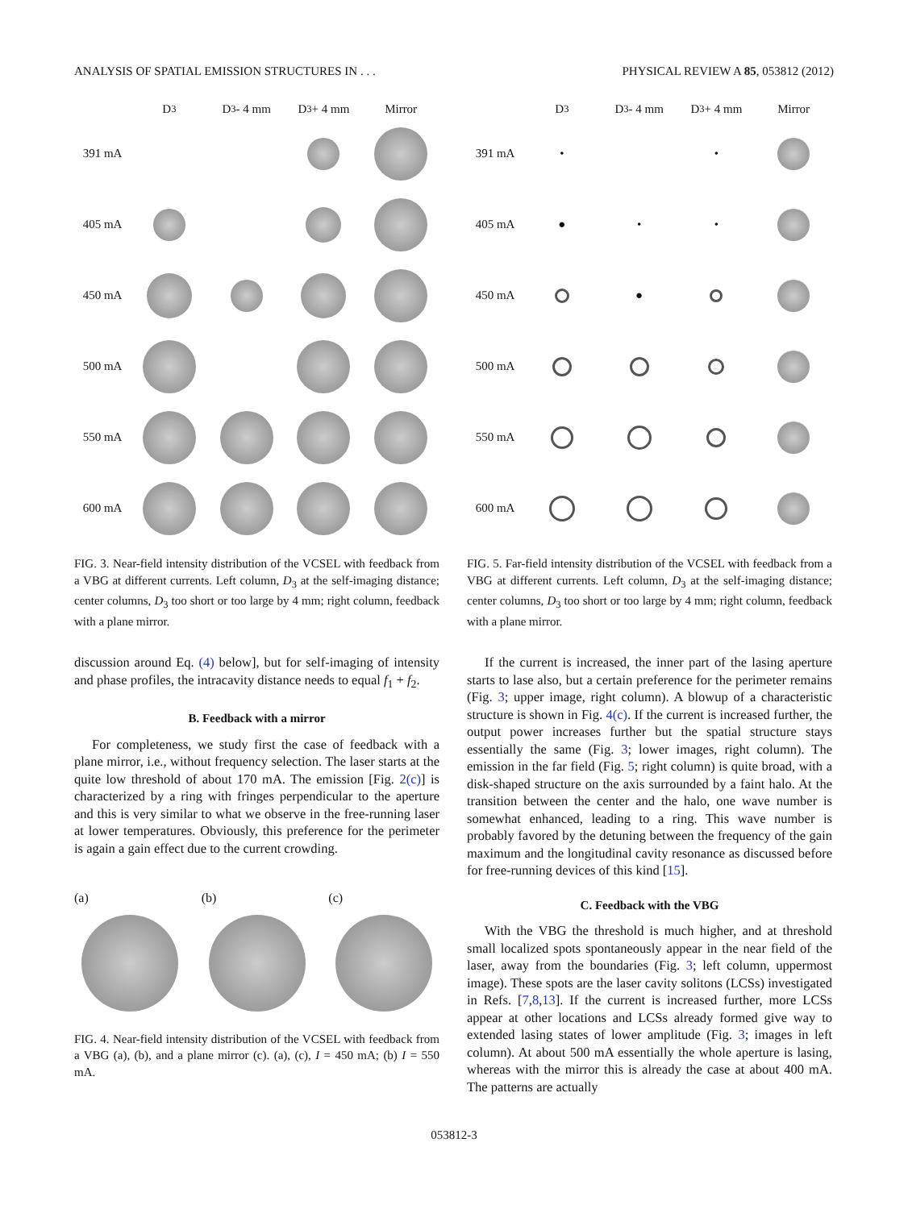ANALYSIS OF SPATIAL EMISSION STRUCTURES IN . . . PHYSICAL REVIEW A 85, 053812 (2012)
D<sub>3</sub>
D<sub>3</sub> - 4 mm
D<sub>3</sub> + 4 mm
Mirror
391 mA
405 mA
450 mA
500 mA
550 mA
600 mA
FIG. 3. Near-field intensity distribution of the VCSEL with feedback from a VBG at different currents. Left column, D<sub>3</sub> at the self-imaging distance; center columns, D<sub>3</sub> too short or too large by 4 mm; right column, feedback with a plane mirror.
discussion around Eq. (4) below], but for self-imaging of intensity and phase profiles, the intracavity distance needs to equal f<sub>1</sub> + f<sub>2</sub>.
B. Feedback with a mirror
For completeness, we study first the case of feedback with a plane mirror, i.e., without frequency selection. The laser starts at the quite low threshold of about 170 mA. The emission [Fig. 2(c)] is characterized by a ring with fringes perpendicular to the aperture and this is very similar to what we observe in the free-running laser at lower temperatures. Obviously, this preference for the perimeter is again a gain effect due to the current crowding.
(a) (b) (c)
FIG. 4. Near-field intensity distribution of the VCSEL with feedback from a VBG (a), (b), and a plane mirror (c). (a), (c), I = 450 mA; (b) I = 550 mA.
D<sub>3</sub>
D<sub>3</sub> - 4 mm
D<sub>3</sub> + 4 mm
Mirror
391 mA
•
•
405 mA
●
•
•
450 mA
●
500 mA
550 mA
600 mA
FIG. 5. Far-field intensity distribution of the VCSEL with feedback from a VBG at different currents. Left column, D<sub>3</sub> at the self-imaging distance; center columns, D<sub>3</sub> too short or too large by 4 mm; right column, feedback with a plane mirror.
If the current is increased, the inner part of the lasing aperture starts to lase also, but a certain preference for the perimeter remains (Fig. 3; upper image, right column). A blowup of a characteristic structure is shown in Fig. 4(c). If the current is increased further, the output power increases further but the spatial structure stays essentially the same (Fig. 3; lower images, right column). The emission in the far field (Fig. 5; right column) is quite broad, with a disk-shaped structure on the axis surrounded by a faint halo. At the transition between the center and the halo, one wave number is somewhat enhanced, leading to a ring. This wave number is probably favored by the detuning between the frequency of the gain maximum and the longitudinal cavity resonance as discussed before for free-running devices of this kind [15].
C. Feedback with the VBG
With the VBG the threshold is much higher, and at threshold small localized spots spontaneously appear in the near field of the laser, away from the boundaries (Fig. 3; left column, uppermost image). These spots are the laser cavity solitons (LCSs) investigated in Refs. [7,8,13]. If the current is increased further, more LCSs appear at other locations and LCSs already formed give way to extended lasing states of lower amplitude (Fig. 3; images in left column). At about 500 mA essentially the whole aperture is lasing, whereas with the mirror this is already the case at about 400 mA. The patterns are actually
053812-3